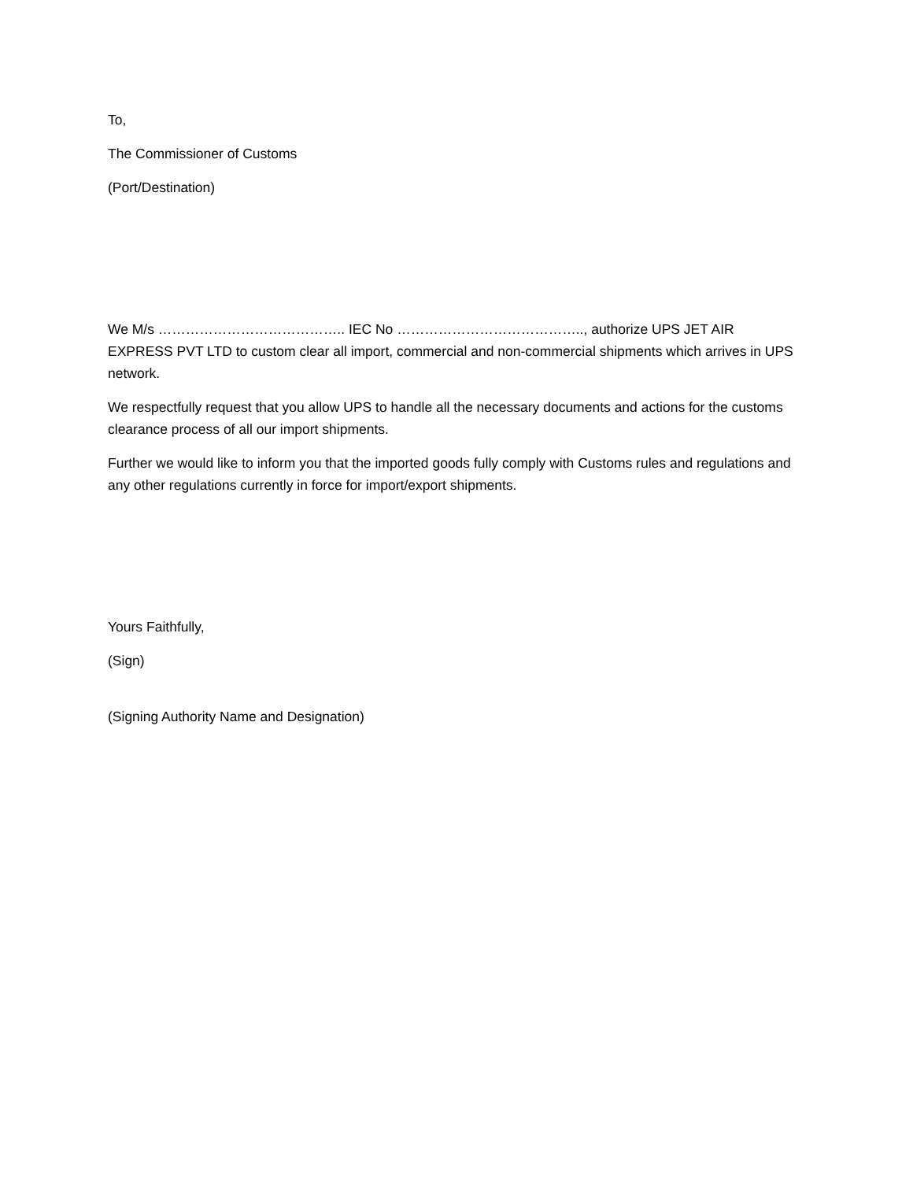To,
The Commissioner of Customs
(Port/Destination)
We M/s ………………………………….. IEC No ………………………………….., authorize UPS JET AIR EXPRESS PVT LTD to custom clear all import, commercial and non-commercial shipments which arrives in UPS network.
We respectfully request that you allow UPS to handle all the necessary documents and actions for the customs clearance process of all our import shipments.
Further we would like to inform you that the imported goods fully comply with Customs rules and regulations and any other regulations currently in force for import/export shipments.
Yours Faithfully,
(Sign)
(Signing Authority Name and Designation)